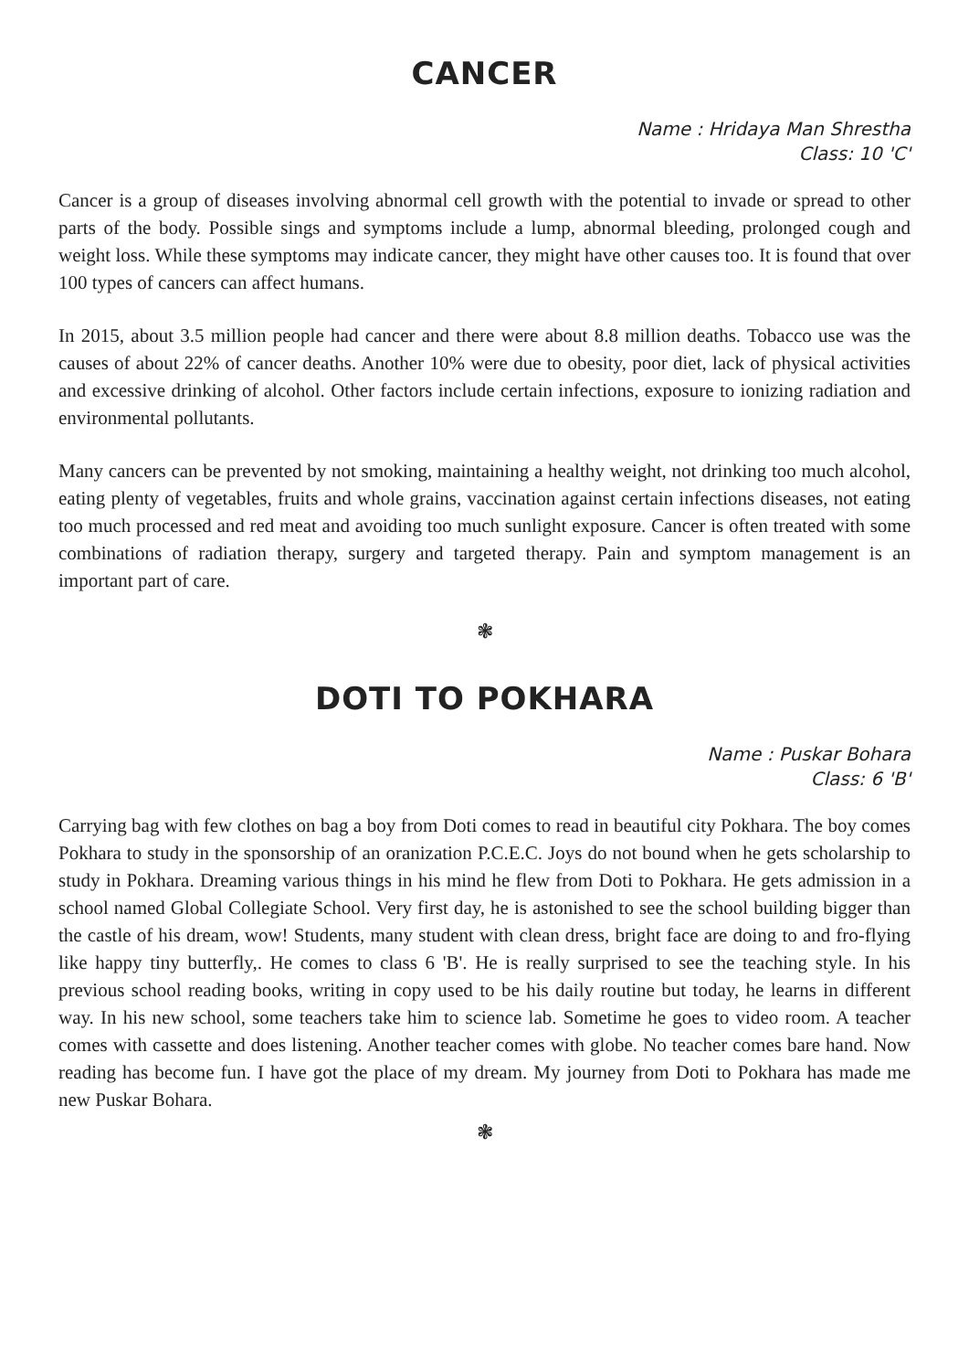CANCER
Name : Hridaya Man Shrestha
Class: 10 'C'
Cancer is a group of diseases involving abnormal cell growth with the potential to invade or spread to other parts of the body. Possible sings and symptoms include a lump, abnormal bleeding, prolonged cough and weight loss. While these symptoms may indicate cancer, they might have other causes too. It is found that over 100 types of cancers can affect humans.
In 2015, about 3.5 million people had cancer and there were about 8.8 million deaths. Tobacco use was the causes of about 22% of cancer deaths. Another 10% were due to obesity, poor diet, lack of physical activities and excessive drinking of alcohol. Other factors include certain infections, exposure to ionizing radiation and environmental pollutants.
Many cancers can be prevented by not smoking, maintaining a healthy weight, not drinking too much alcohol, eating plenty of vegetables, fruits and whole grains, vaccination against certain infections diseases, not eating too much processed and red meat and avoiding too much sunlight exposure. Cancer is often treated with some combinations of radiation therapy, surgery and targeted therapy. Pain and symptom management is an important part of care.
❃
DOTI TO POKHARA
Name : Puskar Bohara
Class: 6 'B'
Carrying bag with few clothes on bag a boy from Doti comes to read in beautiful city Pokhara. The boy comes Pokhara to study in the sponsorship of an oranization P.C.E.C. Joys do not bound when he gets scholarship to study in Pokhara. Dreaming various things in his mind he flew from Doti to Pokhara. He gets admission in a school named Global Collegiate School. Very first day, he is astonished to see the school building bigger than the castle of his dream, wow! Students, many student with clean dress, bright face are doing to and fro-flying like happy tiny butterfly,. He comes to class 6 'B'. He is really surprised to see the teaching style. In his previous school reading books, writing in copy used to be his daily routine but today, he learns in different way. In his new school, some teachers take him to science lab. Sometime he goes to video room. A teacher comes with cassette and does listening. Another teacher comes with globe. No teacher comes bare hand. Now reading has become fun. I have got the place of my dream. My journey from Doti to Pokhara has made me new Puskar Bohara.
❃